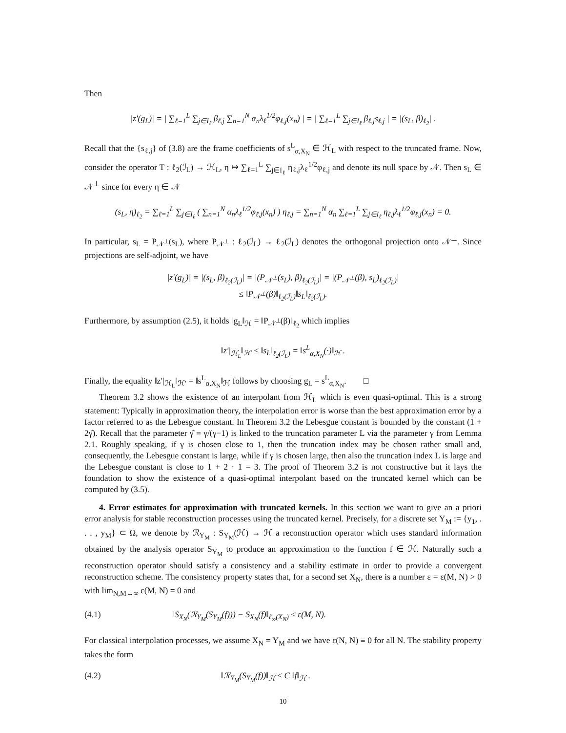Then
|z′(g<sub>L</sub>)| = | ∑<sub>ℓ=1</sub><sup>L</sup> ∑<sub>j∈I<sub>ℓ</sub></sub> β<sub>ℓ,j</sub> ∑<sub>n=1</sub><sup>N</sup> α<sub>n</sub>λ<sub>ℓ</sub><sup>1/2</sup>φ<sub>ℓ,j</sub>(x<sub>n</sub>) | = | ∑<sub>ℓ=1</sub><sup>L</sup> ∑<sub>j∈I<sub>ℓ</sub></sub> β<sub>ℓ,j</sub>s<sub>ℓ,j</sub> | = |(s<sub>L</sub>, β)<sub>ℓ<sub>2</sub></sub>| .
Recall that the {s<sub>ℓ,j</sub>} of (3.8) are the frame coefficients of s<sup>L</sup><sub>α,X<sub>N</sub></sub> ∈ ℋ<sub>L</sub> with respect to the truncated frame. Now, consider the operator T : ℓ<sub>2</sub>(ℐ<sub>L</sub>) → ℋ<sub>L</sub>, η ↦ ∑<sub>ℓ=1</sub><sup>L</sup> ∑<sub>j∈I<sub>ℓ</sub></sub> η<sub>ℓ,j</sub>λ<sub>ℓ</sub><sup>1/2</sup>φ<sub>ℓ,j</sub> and denote its null space by 𝒩. Then s<sub>L</sub> ∈ 𝒩<sup>⊥</sup> since for every η ∈ 𝒩
(s<sub>L</sub>, η)<sub>ℓ<sub>2</sub></sub> = ∑<sub>ℓ=1</sub><sup>L</sup> ∑<sub>j∈I<sub>ℓ</sub></sub> ( ∑<sub>n=1</sub><sup>N</sup> α<sub>n</sub>λ<sub>ℓ</sub><sup>1/2</sup>φ<sub>ℓ,j</sub>(x<sub>n</sub>) ) η<sub>ℓ,j</sub> = ∑<sub>n=1</sub><sup>N</sup> α<sub>n</sub> ∑<sub>ℓ=1</sub><sup>L</sup> ∑<sub>j∈I<sub>ℓ</sub></sub> η<sub>ℓ,j</sub>λ<sub>ℓ</sub><sup>1/2</sup>φ<sub>ℓ,j</sub>(x<sub>n</sub>) = 0.
In particular, s<sub>L</sub> = P<sub>𝒩<sup>⊥</sup></sub>(s<sub>L</sub>), where P<sub>𝒩<sup>⊥</sup></sub> : ℓ<sub>2</sub>(ℐ<sub>L</sub>) → ℓ<sub>2</sub>(ℐ<sub>L</sub>) denotes the orthogonal projection onto 𝒩<sup>⊥</sup>. Since projections are self-adjoint, we have
|z′(g<sub>L</sub>)| = |(s<sub>L</sub>, β)<sub>ℓ<sub>2</sub>(ℐ<sub>L</sub>)</sub>| = |(P<sub>𝒩<sup>⊥</sup></sub>(s<sub>L</sub>), β)<sub>ℓ<sub>2</sub>(ℐ<sub>L</sub>)</sub>| = |(P<sub>𝒩<sup>⊥</sup></sub>(β), s<sub>L</sub>)<sub>ℓ<sub>2</sub>(ℐ<sub>L</sub>)</sub>|
≤ ‖P<sub>𝒩<sup>⊥</sup></sub>(β)‖<sub>ℓ<sub>2</sub>(ℐ<sub>L</sub>)</sub>‖s<sub>L</sub>‖<sub>ℓ<sub>2</sub>(ℐ<sub>L</sub>)</sub>.
Furthermore, by assumption (2.5), it holds ‖g<sub>L</sub>‖<sub>ℋ</sub> = ‖P<sub>𝒩<sup>⊥</sup></sub>(β)‖<sub>ℓ<sub>2</sub></sub> which implies
‖z′|<sub>ℋ<sub>L</sub></sub>‖<sub>ℋ′</sub> ≤ ‖s<sub>L</sub>‖<sub>ℓ<sub>2</sub>(ℐ<sub>L</sub>)</sub> = ‖s<sup>L</sup><sub>α,X<sub>N</sub></sub>(·)‖<sub>ℋ</sub> .
Finally, the equality ‖z′|<sub>ℋ<sub>L</sub></sub>‖<sub>ℋ′</sub> = ‖s<sup>L</sup><sub>α,X<sub>N</sub></sub>‖<sub>ℋ</sub> follows by choosing g<sub>L</sub> = s<sup>L</sup><sub>α,X<sub>N</sub></sub>. □
Theorem 3.2 shows the existence of an interpolant from ℋ<sub>L</sub> which is even quasi-optimal. This is a strong statement: Typically in approximation theory, the interpolation error is worse than the best approximation error by a factor referred to as the Lebesgue constant. In Theorem 3.2 the Lebesgue constant is bounded by the constant (1 + 2γ̂). Recall that the parameter γ̂ = γ/(γ−1) is linked to the truncation parameter L via the parameter γ from Lemma 2.1. Roughly speaking, if γ is chosen close to 1, then the truncation index may be chosen rather small and, consequently, the Lebesgue constant is large, while if γ is chosen large, then also the truncation index L is large and the Lebesgue constant is close to 1 + 2 · 1 = 3. The proof of Theorem 3.2 is not constructive but it lays the foundation to show the existence of a quasi-optimal interpolant based on the truncated kernel which can be computed by (3.5).
4. Error estimates for approximation with truncated kernels. In this section we want to give an a priori error analysis for stable reconstruction processes using the truncated kernel. Precisely, for a discrete set Y<sub>M</sub> := {y<sub>1</sub>, . . . , y<sub>M</sub>} ⊂ Ω, we denote by ℛ<sub>Y<sub>M</sub></sub> : S<sub>Y<sub>M</sub></sub>(ℋ) → ℋ a reconstruction operator which uses standard information obtained by the analysis operator S<sub>Y<sub>M</sub></sub> to produce an approximation to the function f ∈ ℋ. Naturally such a reconstruction operator should satisfy a consistency and a stability estimate in order to provide a convergent reconstruction scheme. The consistency property states that, for a second set X<sub>N</sub>, there is a number ε = ε(M, N) > 0 with lim<sub>N,M→∞</sub> ε(M, N) = 0 and
(4.1) ‖S<sub>X<sub>N</sub></sub>(ℛ<sub>Y<sub>M</sub></sub>(S<sub>Y<sub>M</sub></sub>(f))) − S<sub>X<sub>N</sub></sub>(f)‖<sub>ℓ<sub>∞</sub>(X<sub>N</sub>)</sub> ≤ ε(M, N).
For classical interpolation processes, we assume X<sub>N</sub> = Y<sub>M</sub> and we have ε(N, N) ≡ 0 for all N. The stability property takes the form
(4.2) ‖ℛ<sub>Y<sub>M</sub></sub>(S<sub>Y<sub>M</sub></sub>(f))‖<sub>ℋ</sub> ≤ C ‖f‖<sub>ℋ</sub> .
10